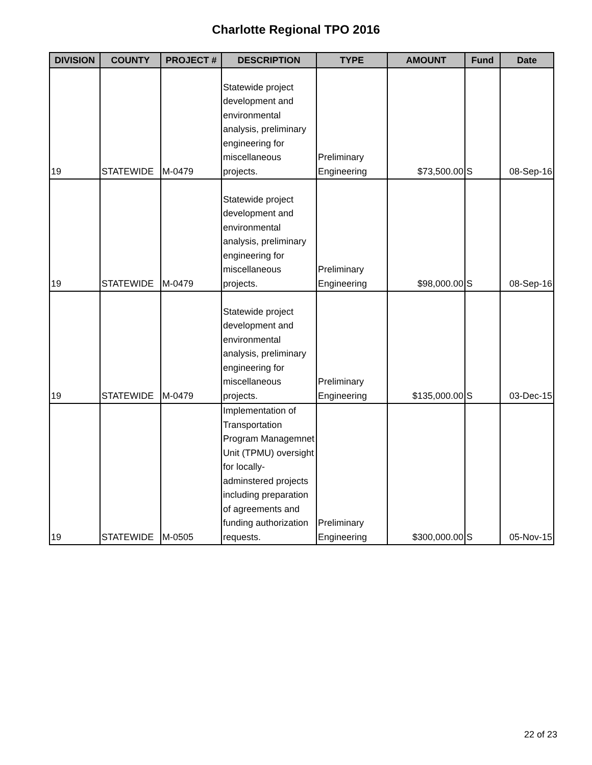Charlotte Regional TPO 2016
| DIVISION | COUNTY | PROJECT # | DESCRIPTION | TYPE | AMOUNT | Fund | Date |
| --- | --- | --- | --- | --- | --- | --- | --- |
| 19 | STATEWIDE | M-0479 | Statewide project development and environmental analysis, preliminary engineering for miscellaneous projects. | Preliminary Engineering | $73,500.00 | S | 08-Sep-16 |
| 19 | STATEWIDE | M-0479 | Statewide project development and environmental analysis, preliminary engineering for miscellaneous projects. | Preliminary Engineering | $98,000.00 | S | 08-Sep-16 |
| 19 | STATEWIDE | M-0479 | Statewide project development and environmental analysis, preliminary engineering for miscellaneous projects. | Preliminary Engineering | $135,000.00 | S | 03-Dec-15 |
| 19 | STATEWIDE | M-0505 | Implementation of Transportation Program Managemnet Unit (TPMU) oversight for locally-adminstered projects including preparation of agreements and funding authorization requests. | Preliminary Engineering | $300,000.00 | S | 05-Nov-15 |
22 of 23